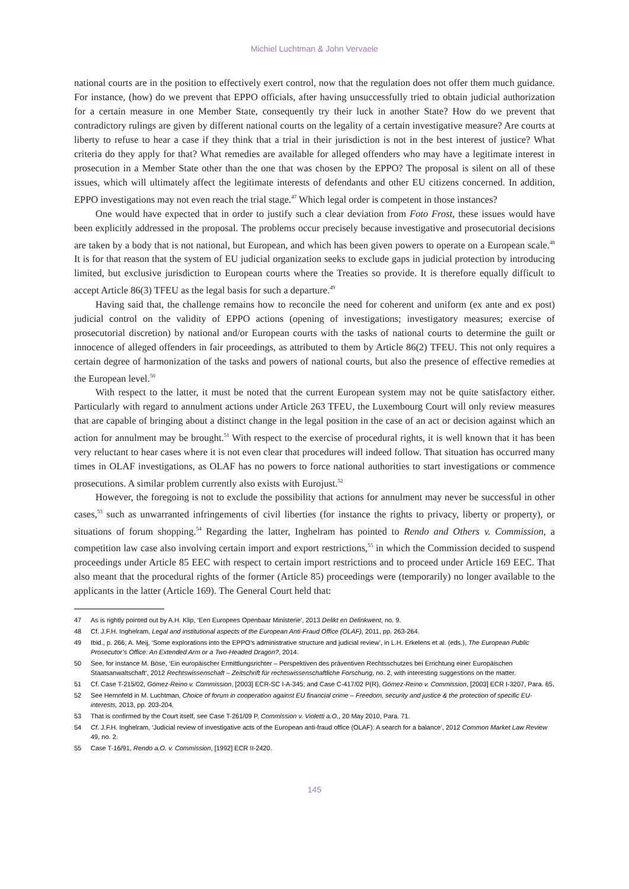Michiel Luchtman & John Vervaele
national courts are in the position to effectively exert control, now that the regulation does not offer them much guidance. For instance, (how) do we prevent that EPPO officials, after having unsuccessfully tried to obtain judicial authorization for a certain measure in one Member State, consequently try their luck in another State? How do we prevent that contradictory rulings are given by different national courts on the legality of a certain investigative measure? Are courts at liberty to refuse to hear a case if they think that a trial in their jurisdiction is not in the best interest of justice? What criteria do they apply for that? What remedies are available for alleged offenders who may have a legitimate interest in prosecution in a Member State other than the one that was chosen by the EPPO? The proposal is silent on all of these issues, which will ultimately affect the legitimate interests of defendants and other EU citizens concerned. In addition, EPPO investigations may not even reach the trial stage.<sup>47</sup> Which legal order is competent in those instances?
One would have expected that in order to justify such a clear deviation from Foto Frost, these issues would have been explicitly addressed in the proposal. The problems occur precisely because investigative and prosecutorial decisions are taken by a body that is not national, but European, and which has been given powers to operate on a European scale.<sup>48</sup> It is for that reason that the system of EU judicial organization seeks to exclude gaps in judicial protection by introducing limited, but exclusive jurisdiction to European courts where the Treaties so provide. It is therefore equally difficult to accept Article 86(3) TFEU as the legal basis for such a departure.<sup>49</sup>
Having said that, the challenge remains how to reconcile the need for coherent and uniform (ex ante and ex post) judicial control on the validity of EPPO actions (opening of investigations; investigatory measures; exercise of prosecutorial discretion) by national and/or European courts with the tasks of national courts to determine the guilt or innocence of alleged offenders in fair proceedings, as attributed to them by Article 86(2) TFEU. This not only requires a certain degree of harmonization of the tasks and powers of national courts, but also the presence of effective remedies at the European level.<sup>50</sup>
With respect to the latter, it must be noted that the current European system may not be quite satisfactory either. Particularly with regard to annulment actions under Article 263 TFEU, the Luxembourg Court will only review measures that are capable of bringing about a distinct change in the legal position in the case of an act or decision against which an action for annulment may be brought.<sup>51</sup> With respect to the exercise of procedural rights, it is well known that it has been very reluctant to hear cases where it is not even clear that procedures will indeed follow. That situation has occurred many times in OLAF investigations, as OLAF has no powers to force national authorities to start investigations or commence prosecutions. A similar problem currently also exists with Eurojust.<sup>52</sup>
However, the foregoing is not to exclude the possibility that actions for annulment may never be successful in other cases,<sup>53</sup> such as unwarranted infringements of civil liberties (for instance the rights to privacy, liberty or property), or situations of forum shopping.<sup>54</sup> Regarding the latter, Inghelram has pointed to Rendo and Others v. Commission, a competition law case also involving certain import and export restrictions,<sup>55</sup> in which the Commission decided to suspend proceedings under Article 85 EEC with respect to certain import restrictions and to proceed under Article 169 EEC. That also meant that the procedural rights of the former (Article 85) proceedings were (temporarily) no longer available to the applicants in the latter (Article 169). The General Court held that:
47 As is rightly pointed out by A.H. Klip, ‘Een Europees Openbaar Ministerie’, 2013 Delikt en Delinkwent, no. 9.
48 Cf. J.F.H. Inghelram, Legal and institutional aspects of the European Anti-Fraud Office (OLAF), 2011, pp. 263-264.
49 Ibid., p. 266; A. Meij, ‘Some explorations into the EPPO’s administrative structure and judicial review’, in L.H. Erkelens et al. (eds.), The European Public Prosecutor’s Office: An Extended Arm or a Two-Headed Dragon?, 2014.
50 See, for instance M. Böse, ‘Ein europäischer Ermittlungsrichter – Perspektiven des präventiven Rechtsschutzes bei Errichtung einer Europäischen Staatsanwaltschaft’, 2012 Rechtswissenschaft – Zeitschrift für rechtswissenschaftliche Forschung, no. 2, with interesting suggestions on the matter.
51 Cf. Case T-215/02, Gómez-Reino v. Commission, [2003] ECR-SC I-A-345; and Case C-417/02 P(R), Gómez-Reino v. Commission, [2003] ECR I-3207, Para. 65.
52 See Hernnfeld in M. Luchtman, Choice of forum in cooperation against EU financial crime – Freedom, security and justice & the protection of specific EU-interests, 2013, pp. 203-204.
53 That is confirmed by the Court itself, see Case T-261/09 P, Commission v. Violetti a.O., 20 May 2010, Para. 71.
54 Cf. J.F.H. Inghelram, ‘Judicial review of investigative acts of the European anti-fraud office (OLAF): A search for a balance’, 2012 Common Market Law Review 49, no. 2.
55 Case T-16/91, Rendo a.O. v. Commission, [1992] ECR II-2420.
145